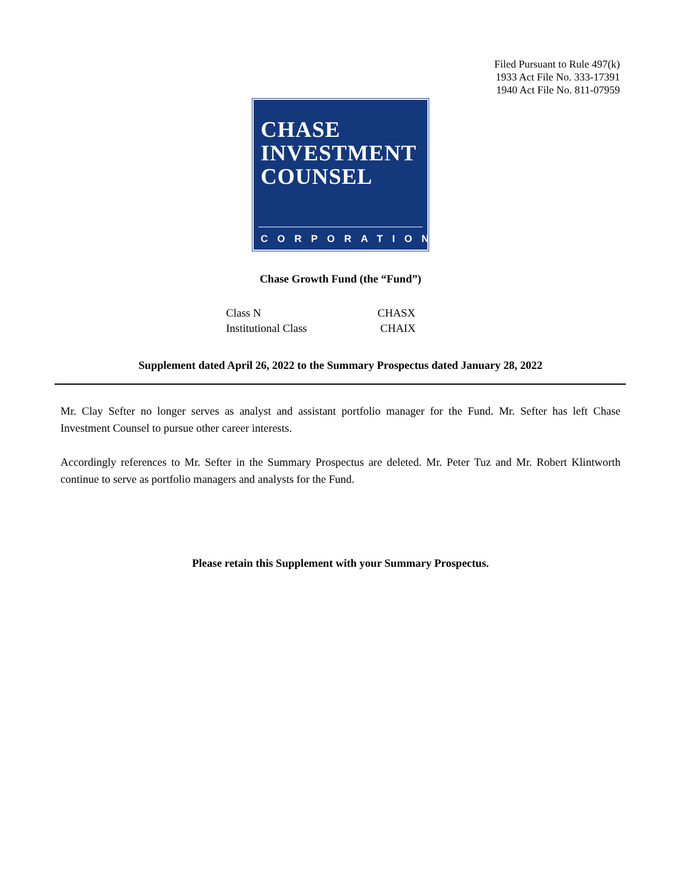Filed Pursuant to Rule 497(k)
1933 Act File No. 333-17391
1940 Act File No. 811-07959
CHASE
INVESTMENT
COUNSEL
CORPORATION
Chase Growth Fund (the “Fund”)
| Class N | CHASX |
| Institutional Class | CHAIX |
Supplement dated April 26, 2022 to the Summary Prospectus dated January 28, 2022
Mr. Clay Sefter no longer serves as analyst and assistant portfolio manager for the Fund. Mr. Sefter has left Chase Investment Counsel to pursue other career interests.
Accordingly references to Mr. Sefter in the Summary Prospectus are deleted. Mr. Peter Tuz and Mr. Robert Klintworth continue to serve as portfolio managers and analysts for the Fund.
Please retain this Supplement with your Summary Prospectus.